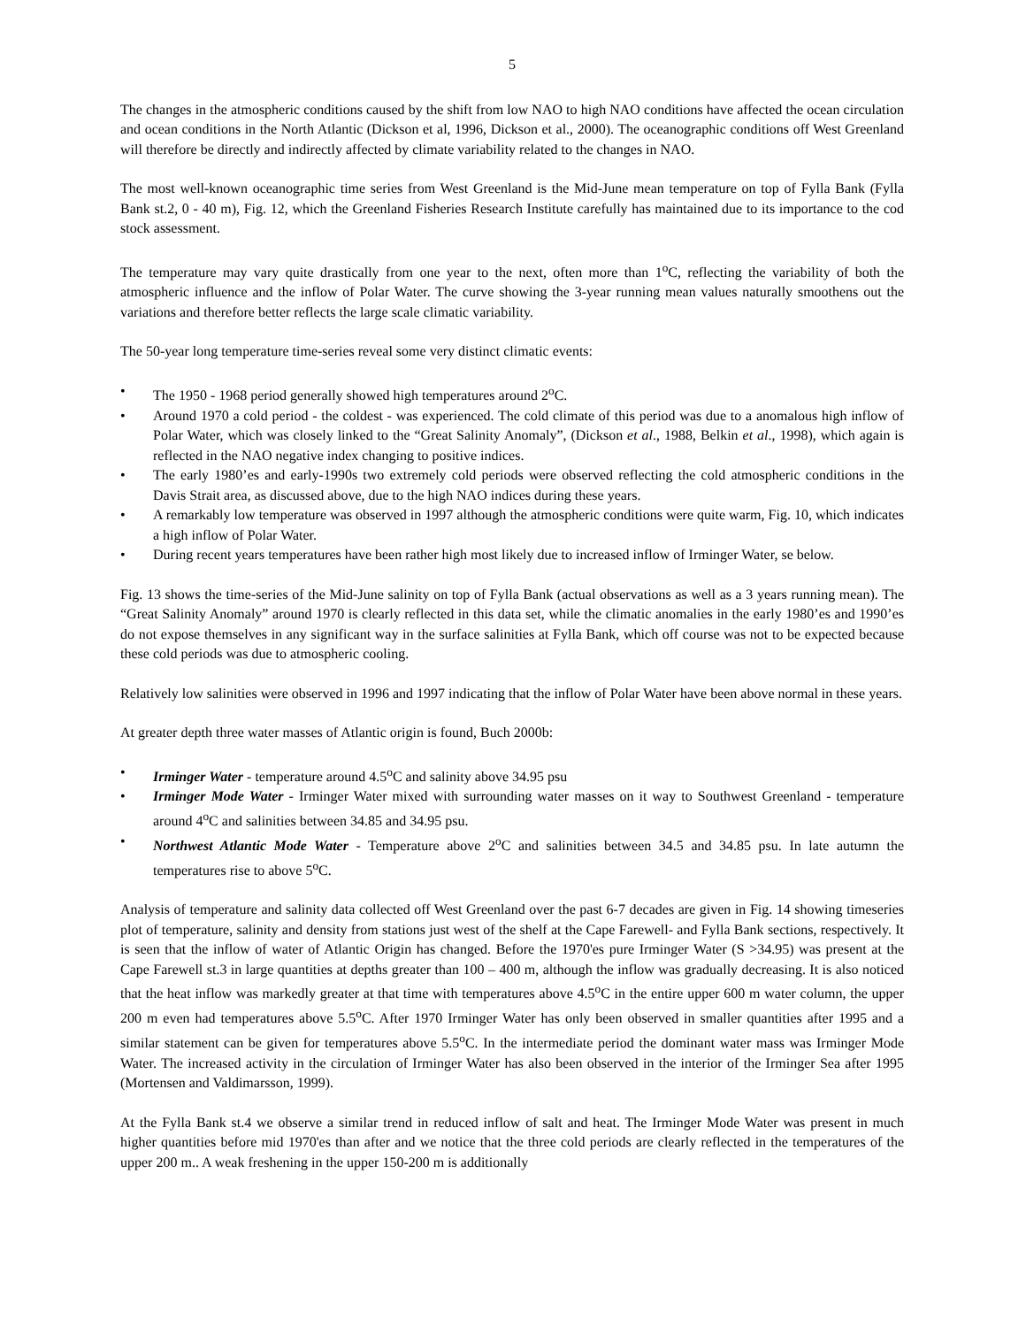5
The changes in the atmospheric conditions caused by the shift from low NAO to high NAO conditions have affected the ocean circulation and ocean conditions in the North Atlantic (Dickson et al, 1996, Dickson et al., 2000). The oceanographic conditions off West Greenland will therefore be directly and indirectly affected by climate variability related to the changes in NAO.
The most well-known oceanographic time series from West Greenland is the Mid-June mean temperature on top of Fylla Bank (Fylla Bank st.2, 0 - 40 m), Fig. 12, which the Greenland Fisheries Research Institute carefully has maintained due to its importance to the cod stock assessment.
The temperature may vary quite drastically from one year to the next, often more than 1<sup>o</sup>C, reflecting the variability of both the atmospheric influence and the inflow of Polar Water. The curve showing the 3-year running mean values naturally smoothens out the variations and therefore better reflects the large scale climatic variability.
The 50-year long temperature time-series reveal some very distinct climatic events:
• The 1950 - 1968 period generally showed high temperatures around 2<sup>o</sup>C.
• Around 1970 a cold period - the coldest - was experienced. The cold climate of this period was due to a anomalous high inflow of Polar Water, which was closely linked to the “Great Salinity Anomaly”, (Dickson et al., 1988, Belkin et al., 1998), which again is reflected in the NAO negative index changing to positive indices.
• The early 1980’es and early-1990s two extremely cold periods were observed reflecting the cold atmospheric conditions in the Davis Strait area, as discussed above, due to the high NAO indices during these years.
• A remarkably low temperature was observed in 1997 although the atmospheric conditions were quite warm, Fig. 10, which indicates a high inflow of Polar Water.
• During recent years temperatures have been rather high most likely due to increased inflow of Irminger Water, se below.
Fig. 13 shows the time-series of the Mid-June salinity on top of Fylla Bank (actual observations as well as a 3 years running mean). The “Great Salinity Anomaly” around 1970 is clearly reflected in this data set, while the climatic anomalies in the early 1980’es and 1990’es do not expose themselves in any significant way in the surface salinities at Fylla Bank, which off course was not to be expected because these cold periods was due to atmospheric cooling.
Relatively low salinities were observed in 1996 and 1997 indicating that the inflow of Polar Water have been above normal in these years.
At greater depth three water masses of Atlantic origin is found, Buch 2000b:
• Irminger Water - temperature around 4.5<sup>o</sup>C and salinity above 34.95 psu
• Irminger Mode Water - Irminger Water mixed with surrounding water masses on it way to Southwest Greenland - temperature around 4<sup>o</sup>C and salinities between 34.85 and 34.95 psu.
• Northwest Atlantic Mode Water - Temperature above 2<sup>o</sup>C and salinities between 34.5 and 34.85 psu. In late autumn the temperatures rise to above 5<sup>o</sup>C.
Analysis of temperature and salinity data collected off West Greenland over the past 6-7 decades are given in Fig. 14 showing timeseries plot of temperature, salinity and density from stations just west of the shelf at the Cape Farewell- and Fylla Bank sections, respectively. It is seen that the inflow of water of Atlantic Origin has changed. Before the 1970'es pure Irminger Water (S >34.95) was present at the Cape Farewell st.3 in large quantities at depths greater than 100 – 400 m, although the inflow was gradually decreasing. It is also noticed that the heat inflow was markedly greater at that time with temperatures above 4.5<sup>o</sup>C in the entire upper 600 m water column, the upper 200 m even had temperatures above 5.5<sup>o</sup>C. After 1970 Irminger Water has only been observed in smaller quantities after 1995 and a similar statement can be given for temperatures above 5.5<sup>o</sup>C. In the intermediate period the dominant water mass was Irminger Mode Water. The increased activity in the circulation of Irminger Water has also been observed in the interior of the Irminger Sea after 1995 (Mortensen and Valdimarsson, 1999).
At the Fylla Bank st.4 we observe a similar trend in reduced inflow of salt and heat. The Irminger Mode Water was present in much higher quantities before mid 1970'es than after and we notice that the three cold periods are clearly reflected in the temperatures of the upper 200 m.. A weak freshening in the upper 150-200 m is additionally